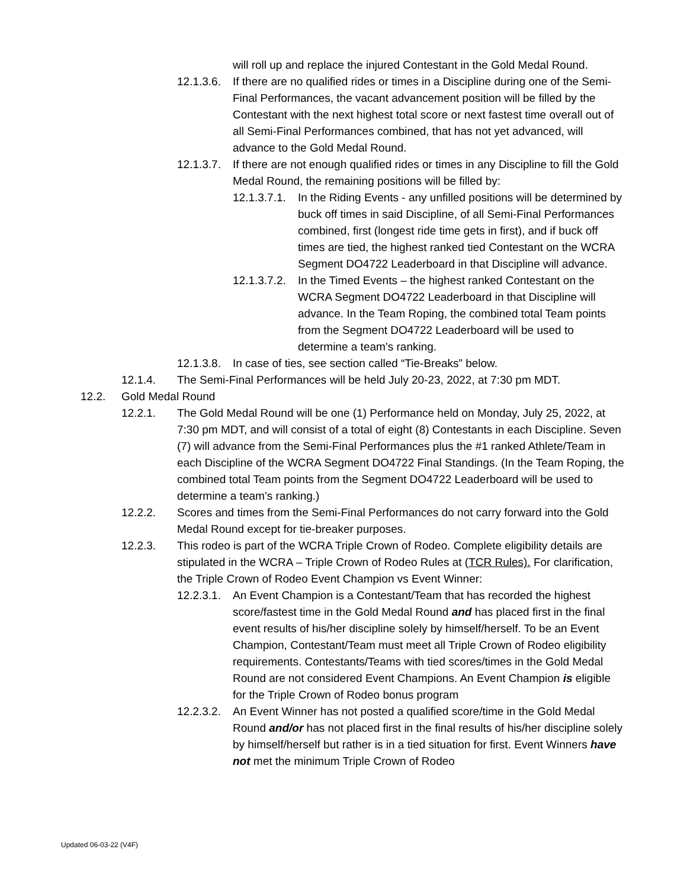will roll up and replace the injured Contestant in the Gold Medal Round.
12.1.3.6. If there are no qualified rides or times in a Discipline during one of the Semi-Final Performances, the vacant advancement position will be filled by the Contestant with the next highest total score or next fastest time overall out of all Semi-Final Performances combined, that has not yet advanced, will advance to the Gold Medal Round.
12.1.3.7. If there are not enough qualified rides or times in any Discipline to fill the Gold Medal Round, the remaining positions will be filled by:
12.1.3.7.1. In the Riding Events - any unfilled positions will be determined by buck off times in said Discipline, of all Semi-Final Performances combined, first (longest ride time gets in first), and if buck off times are tied, the highest ranked tied Contestant on the WCRA Segment DO4722 Leaderboard in that Discipline will advance.
12.1.3.7.2. In the Timed Events – the highest ranked Contestant on the WCRA Segment DO4722 Leaderboard in that Discipline will advance. In the Team Roping, the combined total Team points from the Segment DO4722 Leaderboard will be used to determine a team’s ranking.
12.1.3.8. In case of ties, see section called “Tie-Breaks” below.
12.1.4. The Semi-Final Performances will be held July 20-23, 2022, at 7:30 pm MDT.
12.2. Gold Medal Round
12.2.1. The Gold Medal Round will be one (1) Performance held on Monday, July 25, 2022, at 7:30 pm MDT, and will consist of a total of eight (8) Contestants in each Discipline. Seven (7) will advance from the Semi-Final Performances plus the #1 ranked Athlete/Team in each Discipline of the WCRA Segment DO4722 Final Standings. (In the Team Roping, the combined total Team points from the Segment DO4722 Leaderboard will be used to determine a team’s ranking.)
12.2.2. Scores and times from the Semi-Final Performances do not carry forward into the Gold Medal Round except for tie-breaker purposes.
12.2.3. This rodeo is part of the WCRA Triple Crown of Rodeo. Complete eligibility details are stipulated in the WCRA – Triple Crown of Rodeo Rules at (TCR Rules). For clarification, the Triple Crown of Rodeo Event Champion vs Event Winner:
12.2.3.1. An Event Champion is a Contestant/Team that has recorded the highest score/fastest time in the Gold Medal Round and has placed first in the final event results of his/her discipline solely by himself/herself. To be an Event Champion, Contestant/Team must meet all Triple Crown of Rodeo eligibility requirements. Contestants/Teams with tied scores/times in the Gold Medal Round are not considered Event Champions. An Event Champion is eligible for the Triple Crown of Rodeo bonus program
12.2.3.2. An Event Winner has not posted a qualified score/time in the Gold Medal Round and/or has not placed first in the final results of his/her discipline solely by himself/herself but rather is in a tied situation for first. Event Winners have not met the minimum Triple Crown of Rodeo
Updated 06-03-22 (V4F)